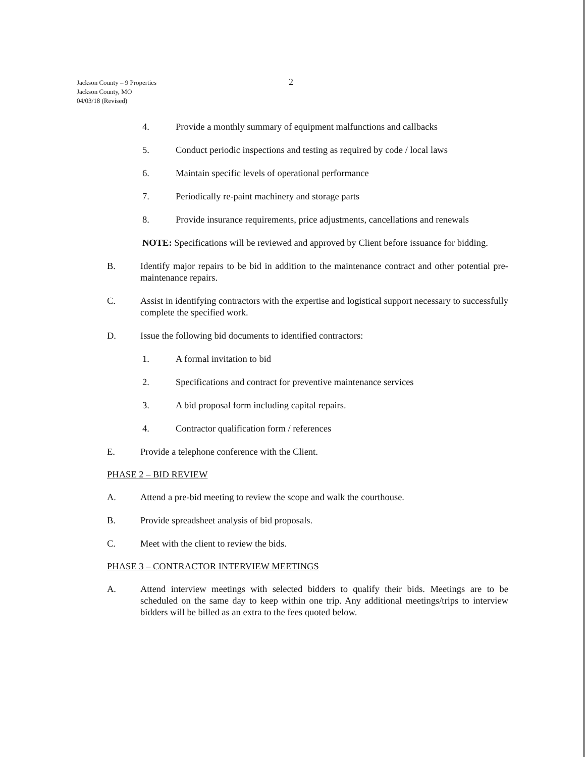Jackson County – 9 Properties
Jackson County, MO
04/03/18 (Revised)
2
4. Provide a monthly summary of equipment malfunctions and callbacks
5. Conduct periodic inspections and testing as required by code / local laws
6. Maintain specific levels of operational performance
7. Periodically re-paint machinery and storage parts
8. Provide insurance requirements, price adjustments, cancellations and renewals
NOTE: Specifications will be reviewed and approved by Client before issuance for bidding.
B. Identify major repairs to be bid in addition to the maintenance contract and other potential pre-maintenance repairs.
C. Assist in identifying contractors with the expertise and logistical support necessary to successfully complete the specified work.
D. Issue the following bid documents to identified contractors:
1. A formal invitation to bid
2. Specifications and contract for preventive maintenance services
3. A bid proposal form including capital repairs.
4. Contractor qualification form / references
E. Provide a telephone conference with the Client.
PHASE 2 – BID REVIEW
A. Attend a pre-bid meeting to review the scope and walk the courthouse.
B. Provide spreadsheet analysis of bid proposals.
C. Meet with the client to review the bids.
PHASE 3 – CONTRACTOR INTERVIEW MEETINGS
A. Attend interview meetings with selected bidders to qualify their bids. Meetings are to be scheduled on the same day to keep within one trip. Any additional meetings/trips to interview bidders will be billed as an extra to the fees quoted below.